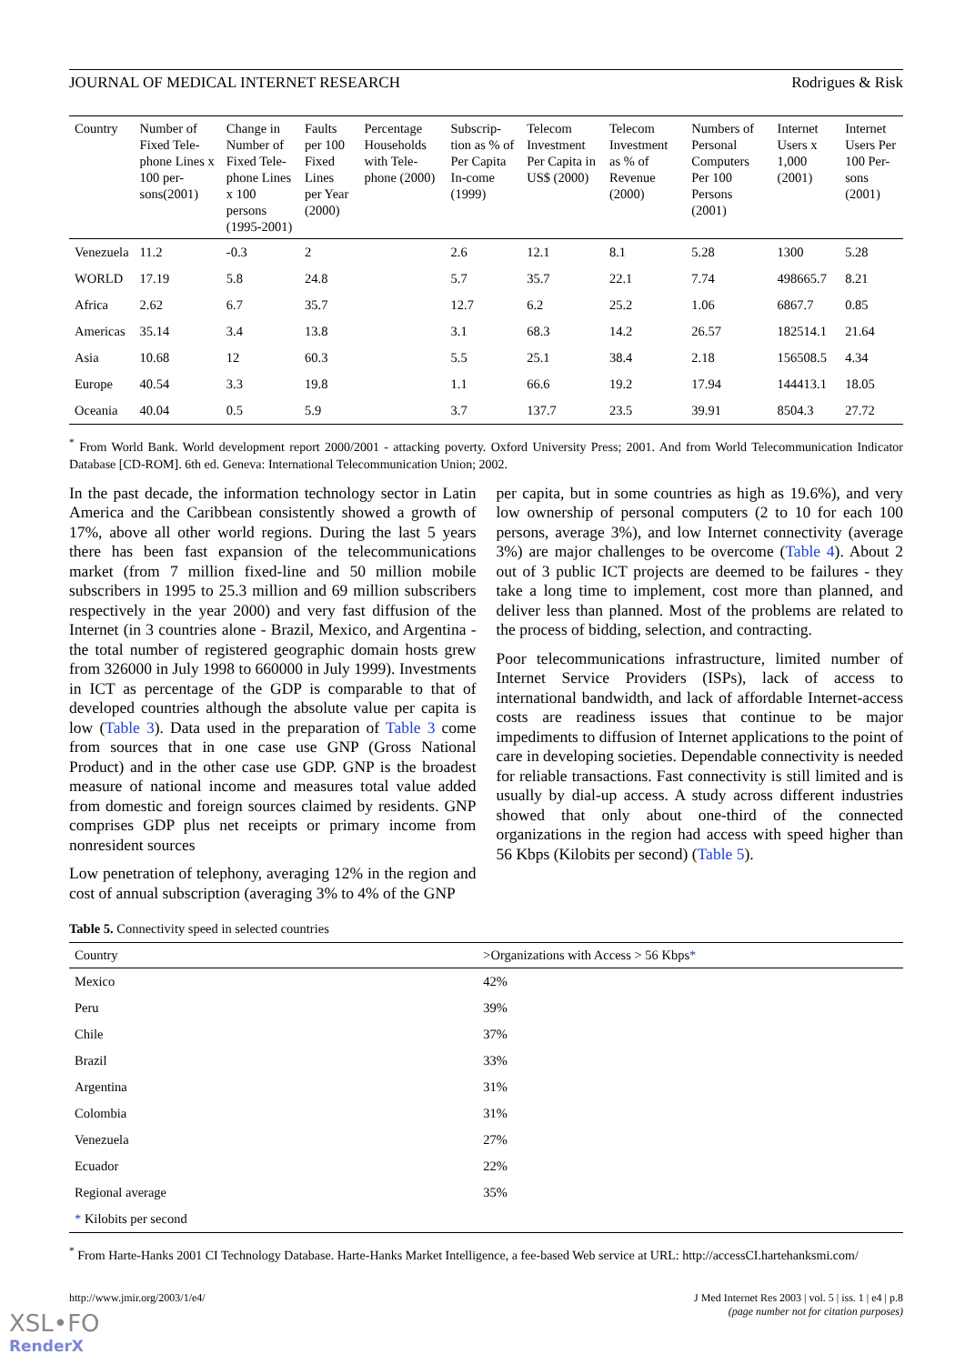JOURNAL OF MEDICAL INTERNET RESEARCH Rodrigues & Risk
| Country | Number of Fixed Tele-phone Lines x 100 per-sons(2001) | Change in Number of Fixed Tele-phone Lines x 100 persons (1995-2001) | Faults per 100 Fixed Lines per Year (2000) | Percentage Households with Tele-phone (2000) | Subscrip-tion as % of Per Capita In-come (1999) | Telecom Investment Per Capita in US$ (2000) | Telecom Investment as % of Revenue (2000) | Numbers of Personal Computers Per 100 Persons (2001) | Internet Users x 1,000 (2001) | Internet Users Per 100 Per-sons (2001) |
| --- | --- | --- | --- | --- | --- | --- | --- | --- | --- | --- |
| Venezuela | 11.2 | -0.3 | 2 | | 2.6 | 12.1 | 8.1 | 5.28 | 1300 | 5.28 |
| WORLD | 17.19 | 5.8 | 24.8 | | 5.7 | 35.7 | 22.1 | 7.74 | 498665.7 | 8.21 |
| Africa | 2.62 | 6.7 | 35.7 | | 12.7 | 6.2 | 25.2 | 1.06 | 6867.7 | 0.85 |
| Americas | 35.14 | 3.4 | 13.8 | | 3.1 | 68.3 | 14.2 | 26.57 | 182514.1 | 21.64 |
| Asia | 10.68 | 12 | 60.3 | | 5.5 | 25.1 | 38.4 | 2.18 | 156508.5 | 4.34 |
| Europe | 40.54 | 3.3 | 19.8 | | 1.1 | 66.6 | 19.2 | 17.94 | 144413.1 | 18.05 |
| Oceania | 40.04 | 0.5 | 5.9 | | 3.7 | 137.7 | 23.5 | 39.91 | 8504.3 | 27.72 |
<sup>*</sup> From World Bank. World development report 2000/2001 - attacking poverty. Oxford University Press; 2001. And from World Telecommunication Indicator Database [CD-ROM]. 6th ed. Geneva: International Telecommunication Union; 2002.
In the past decade, the information technology sector in Latin America and the Caribbean consistently showed a growth of 17%, above all other world regions. During the last 5 years there has been fast expansion of the telecommunications market (from 7 million fixed-line and 50 million mobile subscribers in 1995 to 25.3 million and 69 million subscribers respectively in the year 2000) and very fast diffusion of the Internet (in 3 countries alone - Brazil, Mexico, and Argentina - the total number of registered geographic domain hosts grew from 326000 in July 1998 to 660000 in July 1999). Investments in ICT as percentage of the GDP is comparable to that of developed countries although the absolute value per capita is low (Table 3). Data used in the preparation of Table 3 come from sources that in one case use GNP (Gross National Product) and in the other case use GDP. GNP is the broadest measure of national income and measures total value added from domestic and foreign sources claimed by residents. GNP comprises GDP plus net receipts or primary income from nonresident sources
Low penetration of telephony, averaging 12% in the region and cost of annual subscription (averaging 3% to 4% of the GNP
per capita, but in some countries as high as 19.6%), and very low ownership of personal computers (2 to 10 for each 100 persons, average 3%), and low Internet connectivity (average 3%) are major challenges to be overcome (Table 4). About 2 out of 3 public ICT projects are deemed to be failures - they take a long time to implement, cost more than planned, and deliver less than planned. Most of the problems are related to the process of bidding, selection, and contracting.
Poor telecommunications infrastructure, limited number of Internet Service Providers (ISPs), lack of access to international bandwidth, and lack of affordable Internet-access costs are readiness issues that continue to be major impediments to diffusion of Internet applications to the point of care in developing societies. Dependable connectivity is needed for reliable transactions. Fast connectivity is still limited and is usually by dial-up access. A study across different industries showed that only about one-third of the connected organizations in the region had access with speed higher than 56 Kbps (Kilobits per second) (Table 5).
Table 5. Connectivity speed in selected countries
| Country | >Organizations with Access > 56 Kbps * |
| --- | --- |
| Mexico | 42% |
| Peru | 39% |
| Chile | 37% |
| Brazil | 33% |
| Argentina | 31% |
| Colombia | 31% |
| Venezuela | 27% |
| Ecuador | 22% |
| Regional average | 35% |
| * Kilobits per second | |
<sup>*</sup> From Harte-Hanks 2001 CI Technology Database. Harte-Hanks Market Intelligence, a fee-based Web service at URL: http://accessCI.hartehanksmi.com/
http://www.jmir.org/2003/1/e4/ J Med Internet Res 2003 | vol. 5 | iss. 1 | e4 | p.8
(page number not for citation purposes)
XSL•FO
RenderX